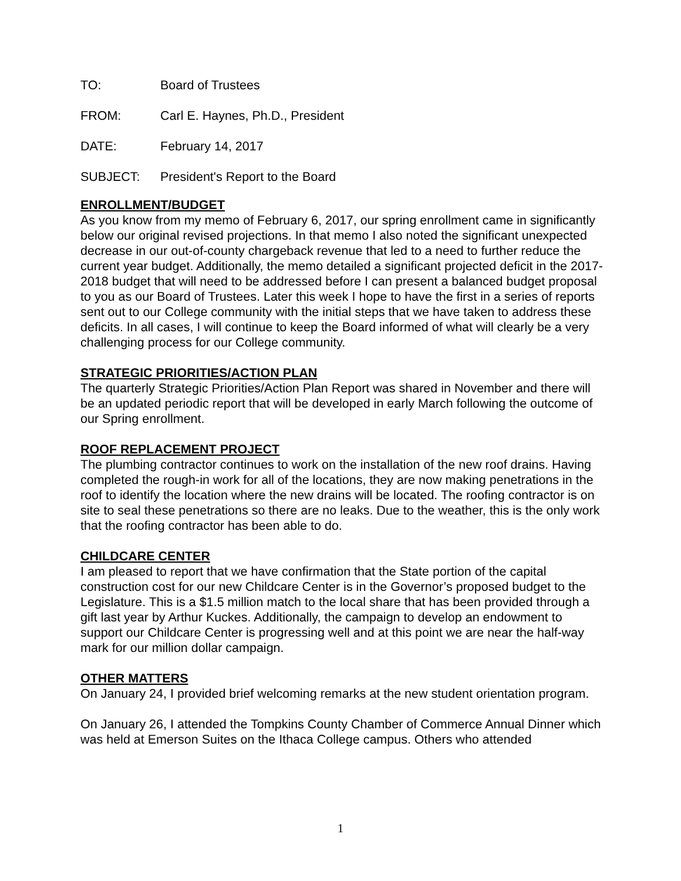TO: Board of Trustees
FROM: Carl E. Haynes, Ph.D., President
DATE: February 14, 2017
SUBJECT: President's Report to the Board
ENROLLMENT/BUDGET
As you know from my memo of February 6, 2017, our spring enrollment came in significantly below our original revised projections. In that memo I also noted the significant unexpected decrease in our out-of-county chargeback revenue that led to a need to further reduce the current year budget. Additionally, the memo detailed a significant projected deficit in the 2017-2018 budget that will need to be addressed before I can present a balanced budget proposal to you as our Board of Trustees. Later this week I hope to have the first in a series of reports sent out to our College community with the initial steps that we have taken to address these deficits. In all cases, I will continue to keep the Board informed of what will clearly be a very challenging process for our College community.
STRATEGIC PRIORITIES/ACTION PLAN
The quarterly Strategic Priorities/Action Plan Report was shared in November and there will be an updated periodic report that will be developed in early March following the outcome of our Spring enrollment.
ROOF REPLACEMENT PROJECT
The plumbing contractor continues to work on the installation of the new roof drains. Having completed the rough-in work for all of the locations, they are now making penetrations in the roof to identify the location where the new drains will be located. The roofing contractor is on site to seal these penetrations so there are no leaks. Due to the weather, this is the only work that the roofing contractor has been able to do.
CHILDCARE CENTER
I am pleased to report that we have confirmation that the State portion of the capital construction cost for our new Childcare Center is in the Governor’s proposed budget to the Legislature. This is a $1.5 million match to the local share that has been provided through a gift last year by Arthur Kuckes. Additionally, the campaign to develop an endowment to support our Childcare Center is progressing well and at this point we are near the half-way mark for our million dollar campaign.
OTHER MATTERS
On January 24, I provided brief welcoming remarks at the new student orientation program.
On January 26, I attended the Tompkins County Chamber of Commerce Annual Dinner which was held at Emerson Suites on the Ithaca College campus. Others who attended
1